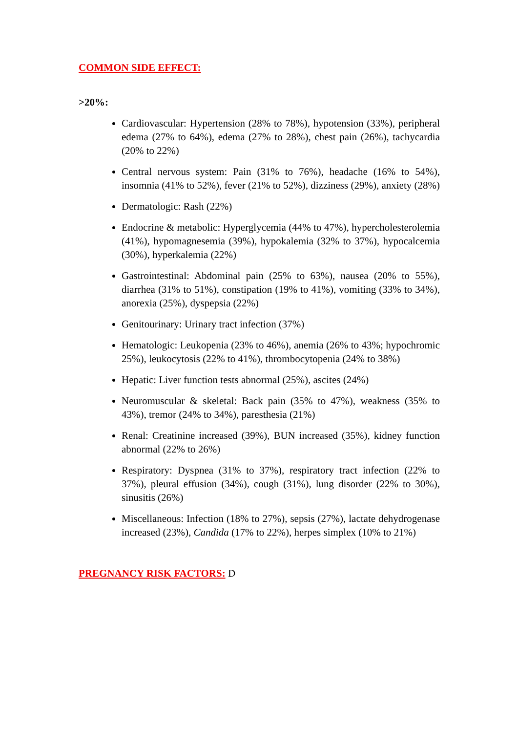COMMON SIDE EFFECT:
>20%:
Cardiovascular: Hypertension (28% to 78%), hypotension (33%), peripheral edema (27% to 64%), edema (27% to 28%), chest pain (26%), tachycardia (20% to 22%)
Central nervous system: Pain (31% to 76%), headache (16% to 54%), insomnia (41% to 52%), fever (21% to 52%), dizziness (29%), anxiety (28%)
Dermatologic: Rash (22%)
Endocrine & metabolic: Hyperglycemia (44% to 47%), hypercholesterolemia (41%), hypomagnesemia (39%), hypokalemia (32% to 37%), hypocalcemia (30%), hyperkalemia (22%)
Gastrointestinal: Abdominal pain (25% to 63%), nausea (20% to 55%), diarrhea (31% to 51%), constipation (19% to 41%), vomiting (33% to 34%), anorexia (25%), dyspepsia (22%)
Genitourinary: Urinary tract infection (37%)
Hematologic: Leukopenia (23% to 46%), anemia (26% to 43%; hypochromic 25%), leukocytosis (22% to 41%), thrombocytopenia (24% to 38%)
Hepatic: Liver function tests abnormal (25%), ascites (24%)
Neuromuscular & skeletal: Back pain (35% to 47%), weakness (35% to 43%), tremor (24% to 34%), paresthesia (21%)
Renal: Creatinine increased (39%), BUN increased (35%), kidney function abnormal (22% to 26%)
Respiratory: Dyspnea (31% to 37%), respiratory tract infection (22% to 37%), pleural effusion (34%), cough (31%), lung disorder (22% to 30%), sinusitis (26%)
Miscellaneous: Infection (18% to 27%), sepsis (27%), lactate dehydrogenase increased (23%), Candida (17% to 22%), herpes simplex (10% to 21%)
PREGNANCY RISK FACTORS: D